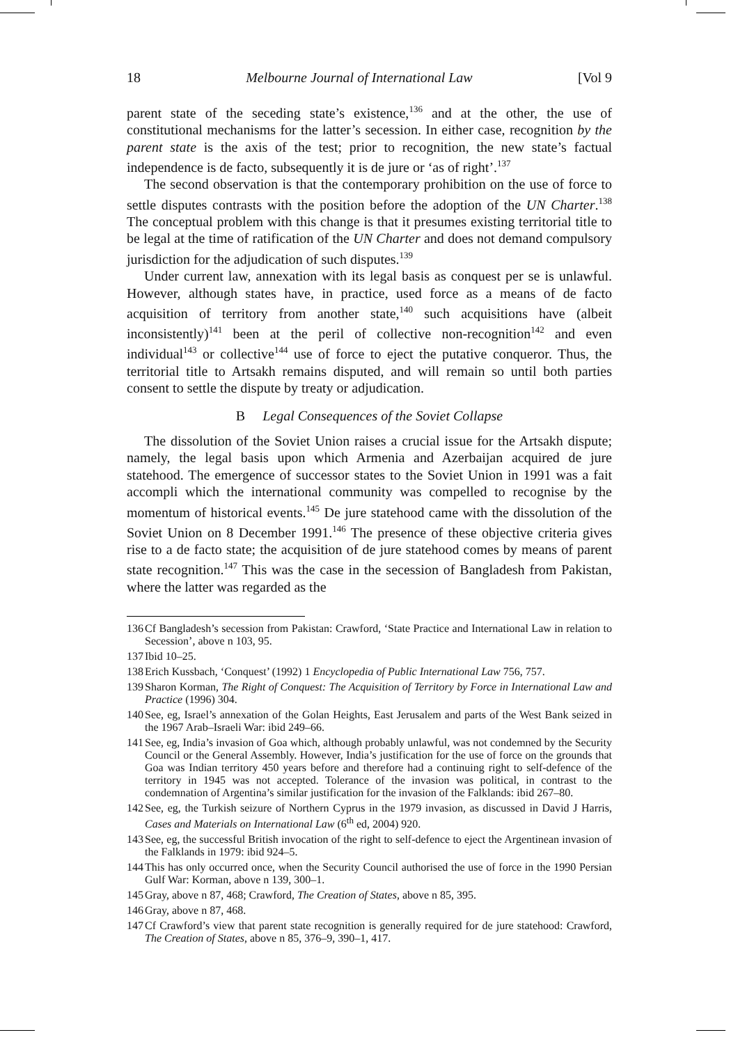18 Melbourne Journal of International Law [Vol 9
parent state of the seceding state’s existence,<sup>136</sup> and at the other, the use of constitutional mechanisms for the latter’s secession. In either case, recognition by the parent state is the axis of the test; prior to recognition, the new state’s factual independence is de facto, subsequently it is de jure or ‘as of right’.<sup>137</sup>
The second observation is that the contemporary prohibition on the use of force to settle disputes contrasts with the position before the adoption of the UN Charter.<sup>138</sup> The conceptual problem with this change is that it presumes existing territorial title to be legal at the time of ratification of the UN Charter and does not demand compulsory jurisdiction for the adjudication of such disputes.<sup>139</sup>
Under current law, annexation with its legal basis as conquest per se is unlawful. However, although states have, in practice, used force as a means of de facto acquisition of territory from another state,<sup>140</sup> such acquisitions have (albeit inconsistently)<sup>141</sup> been at the peril of collective non-recognition<sup>142</sup> and even individual<sup>143</sup> or collective<sup>144</sup> use of force to eject the putative conqueror. Thus, the territorial title to Artsakh remains disputed, and will remain so until both parties consent to settle the dispute by treaty or adjudication.
B Legal Consequences of the Soviet Collapse
The dissolution of the Soviet Union raises a crucial issue for the Artsakh dispute; namely, the legal basis upon which Armenia and Azerbaijan acquired de jure statehood. The emergence of successor states to the Soviet Union in 1991 was a fait accompli which the international community was compelled to recognise by the momentum of historical events.<sup>145</sup> De jure statehood came with the dissolution of the Soviet Union on 8 December 1991.<sup>146</sup> The presence of these objective criteria gives rise to a de facto state; the acquisition of de jure statehood comes by means of parent state recognition.<sup>147</sup> This was the case in the secession of Bangladesh from Pakistan, where the latter was regarded as the
136 Cf Bangladesh’s secession from Pakistan: Crawford, ‘State Practice and International Law in relation to Secession’, above n 103, 95.
137 Ibid 10–25.
138 Erich Kussbach, ‘Conquest’ (1992) 1 Encyclopedia of Public International Law 756, 757.
139 Sharon Korman, The Right of Conquest: The Acquisition of Territory by Force in International Law and Practice (1996) 304.
140 See, eg, Israel’s annexation of the Golan Heights, East Jerusalem and parts of the West Bank seized in the 1967 Arab–Israeli War: ibid 249–66.
141 See, eg, India’s invasion of Goa which, although probably unlawful, was not condemned by the Security Council or the General Assembly. However, India’s justification for the use of force on the grounds that Goa was Indian territory 450 years before and therefore had a continuing right to self-defence of the territory in 1945 was not accepted. Tolerance of the invasion was political, in contrast to the condemnation of Argentina’s similar justification for the invasion of the Falklands: ibid 267–80.
142 See, eg, the Turkish seizure of Northern Cyprus in the 1979 invasion, as discussed in David J Harris, Cases and Materials on International Law (6<sup>th</sup> ed, 2004) 920.
143 See, eg, the successful British invocation of the right to self-defence to eject the Argentinean invasion of the Falklands in 1979: ibid 924–5.
144 This has only occurred once, when the Security Council authorised the use of force in the 1990 Persian Gulf War: Korman, above n 139, 300–1.
145 Gray, above n 87, 468; Crawford, The Creation of States, above n 85, 395.
146 Gray, above n 87, 468.
147 Cf Crawford’s view that parent state recognition is generally required for de jure statehood: Crawford, The Creation of States, above n 85, 376–9, 390–1, 417.